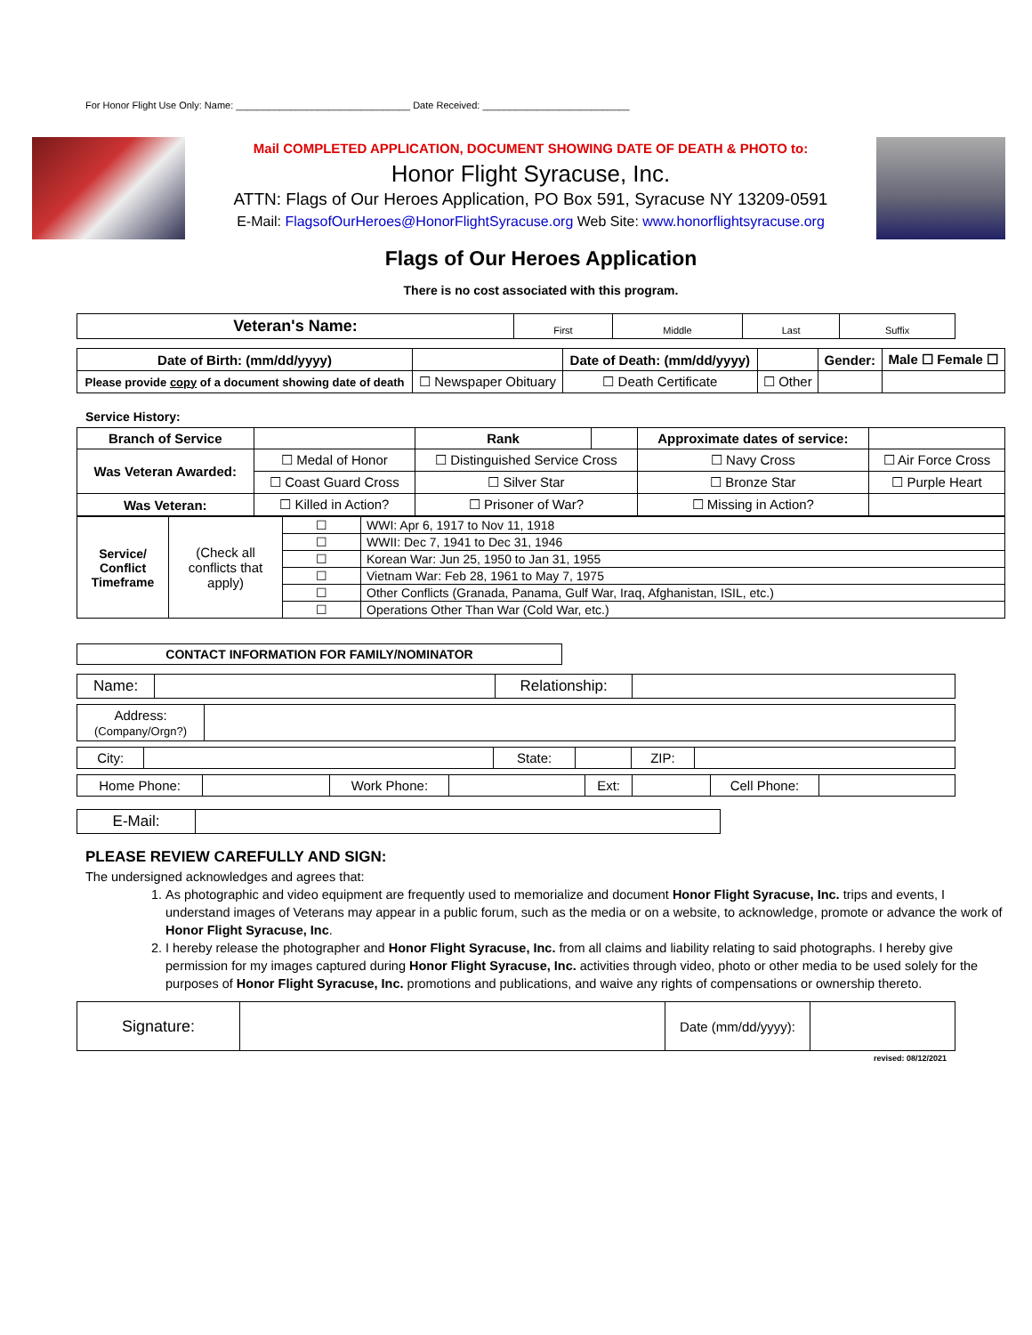For Honor Flight Use Only: Name: ________________________________ Date Received: ___________________________
Mail COMPLETED APPLICATION, DOCUMENT SHOWING DATE OF DEATH & PHOTO to:
Honor Flight Syracuse, Inc.
ATTN: Flags of Our Heroes Application, PO Box 591, Syracuse NY 13209-0591
E-Mail: FlagsofOurHeroes@HonorFlightSyracuse.org Web Site: www.honorflightsyracuse.org
Flags of Our Heroes Application
There is no cost associated with this program.
| Veteran's Name: | First | Middle | Last | Suffix |
| Date of Birth: (mm/dd/yyyy) | | Date of Death: (mm/dd/yyyy) | | Gender: | Male ☐ Female ☐ |
| Please provide copy of a document showing date of death | ☐ Newspaper Obituary | ☐ Death Certificate | ☐ Other | | |
Service History:
| Branch of Service | | Rank | | Approximate dates of service: | |
| Was Veteran Awarded: | ☐ Medal of Honor | ☐ Distinguished Service Cross | | ☐ Navy Cross | ☐ Air Force Cross |
| | ☐ Coast Guard Cross | ☐ Silver Star | | ☐ Bronze Star | ☐ Purple Heart |
| Was Veteran: | ☐ Killed in Action? | ☐ Prisoner of War? | | ☐ Missing in Action? | |
| Service/ Conflict Timeframe | (Check all conflicts that apply) | ☐ | WWI: Apr 6, 1917 to Nov 11, 1918 |
| | | ☐ | WWII: Dec 7, 1941 to Dec 31, 1946 |
| | | ☐ | Korean War: Jun 25, 1950 to Jan 31, 1955 |
| | | ☐ | Vietnam War: Feb 28, 1961 to May 7, 1975 |
| | | ☐ | Other Conflicts (Granada, Panama, Gulf War, Iraq, Afghanistan, ISIL, etc.) |
| | | ☐ | Operations Other Than War (Cold War, etc.) |
| CONTACT INFORMATION FOR FAMILY/NOMINATOR |
| Name: | | Relationship: | |
| Address: (Company/Orgn?) | |
| City: | | State: | | ZIP: | |
| Home Phone: | | Work Phone: | | Ext: | | Cell Phone: | |
| E-Mail: | |
PLEASE REVIEW CAREFULLY AND SIGN:
The undersigned acknowledges and agrees that:
1. As photographic and video equipment are frequently used to memorialize and document Honor Flight Syracuse, Inc. trips and events, I understand images of Veterans may appear in a public forum, such as the media or on a website, to acknowledge, promote or advance the work of Honor Flight Syracuse, Inc.
2. I hereby release the photographer and Honor Flight Syracuse, Inc. from all claims and liability relating to said photographs. I hereby give permission for my images captured during Honor Flight Syracuse, Inc. activities through video, photo or other media to be used solely for the purposes of Honor Flight Syracuse, Inc. promotions and publications, and waive any rights of compensations or ownership thereto.
| Signature: | | Date (mm/dd/yyyy): | |
revised: 08/12/2021